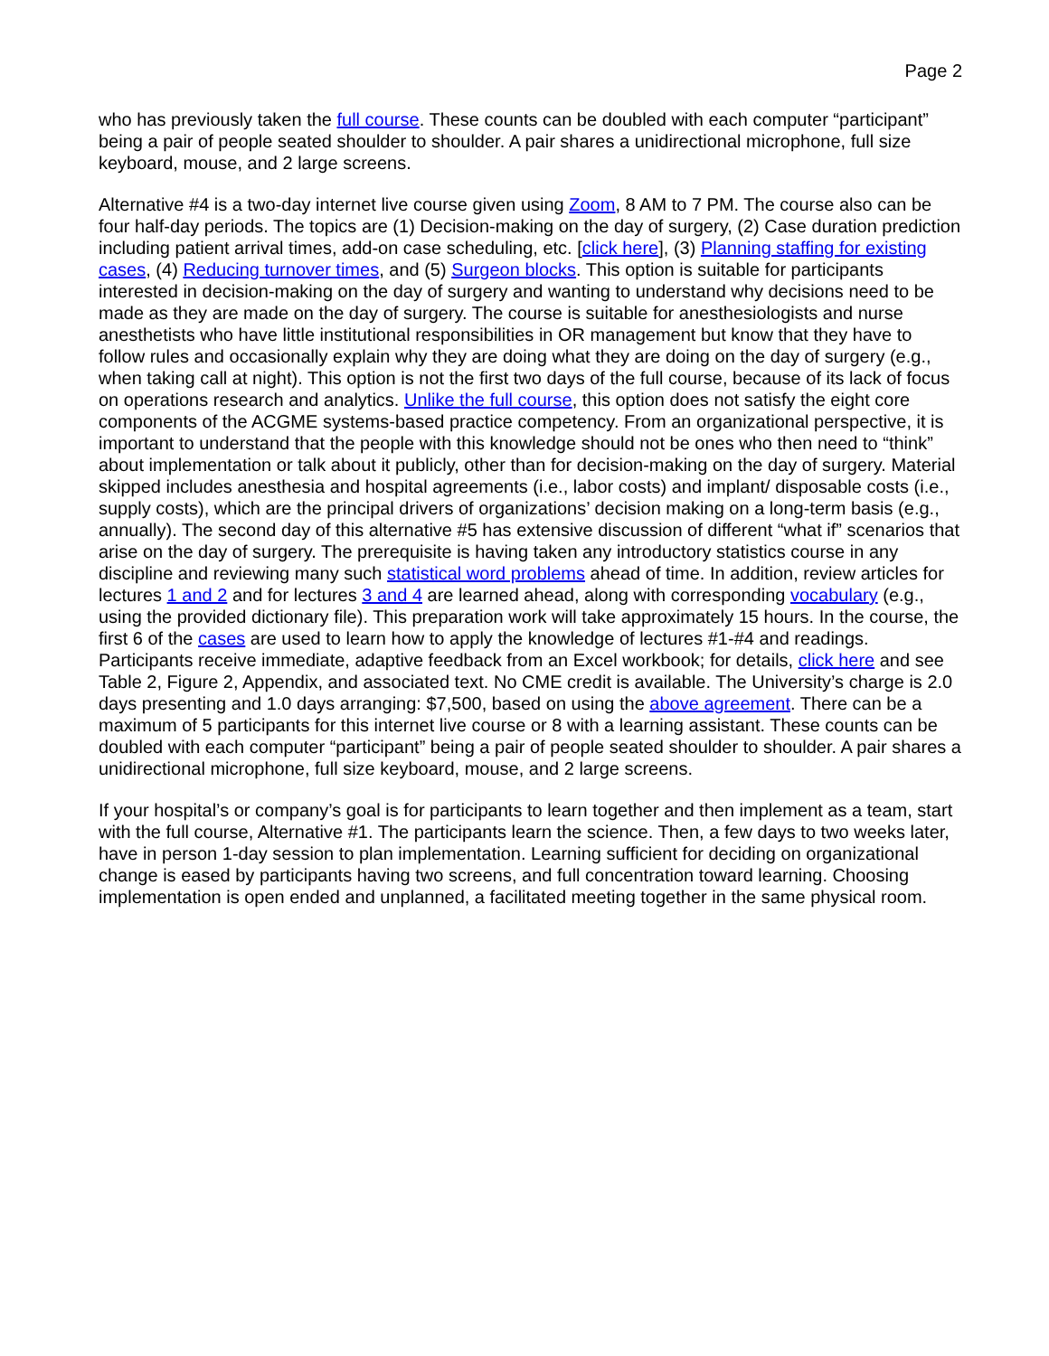Page 2
who has previously taken the full course. These counts can be doubled with each computer “participant” being a pair of people seated shoulder to shoulder. A pair shares a unidirectional microphone, full size keyboard, mouse, and 2 large screens.
Alternative #4 is a two-day internet live course given using Zoom, 8 AM to 7 PM. The course also can be four half-day periods. The topics are (1) Decision-making on the day of surgery, (2) Case duration prediction including patient arrival times, add-on case scheduling, etc. [click here], (3) Planning staffing for existing cases, (4) Reducing turnover times, and (5) Surgeon blocks. This option is suitable for participants interested in decision-making on the day of surgery and wanting to understand why decisions need to be made as they are made on the day of surgery. The course is suitable for anesthesiologists and nurse anesthetists who have little institutional responsibilities in OR management but know that they have to follow rules and occasionally explain why they are doing what they are doing on the day of surgery (e.g., when taking call at night). This option is not the first two days of the full course, because of its lack of focus on operations research and analytics. Unlike the full course, this option does not satisfy the eight core components of the ACGME systems-based practice competency. From an organizational perspective, it is important to understand that the people with this knowledge should not be ones who then need to “think” about implementation or talk about it publicly, other than for decision-making on the day of surgery. Material skipped includes anesthesia and hospital agreements (i.e., labor costs) and implant/ disposable costs (i.e., supply costs), which are the principal drivers of organizations’ decision making on a long-term basis (e.g., annually). The second day of this alternative #5 has extensive discussion of different “what if” scenarios that arise on the day of surgery. The prerequisite is having taken any introductory statistics course in any discipline and reviewing many such statistical word problems ahead of time. In addition, review articles for lectures 1 and 2 and for lectures 3 and 4 are learned ahead, along with corresponding vocabulary (e.g., using the provided dictionary file). This preparation work will take approximately 15 hours. In the course, the first 6 of the cases are used to learn how to apply the knowledge of lectures #1-#4 and readings. Participants receive immediate, adaptive feedback from an Excel workbook; for details, click here and see Table 2, Figure 2, Appendix, and associated text. No CME credit is available. The University’s charge is 2.0 days presenting and 1.0 days arranging: $7,500, based on using the above agreement. There can be a maximum of 5 participants for this internet live course or 8 with a learning assistant. These counts can be doubled with each computer “participant” being a pair of people seated shoulder to shoulder. A pair shares a unidirectional microphone, full size keyboard, mouse, and 2 large screens.
If your hospital’s or company’s goal is for participants to learn together and then implement as a team, start with the full course, Alternative #1. The participants learn the science. Then, a few days to two weeks later, have in person 1-day session to plan implementation. Learning sufficient for deciding on organizational change is eased by participants having two screens, and full concentration toward learning. Choosing implementation is open ended and unplanned, a facilitated meeting together in the same physical room.